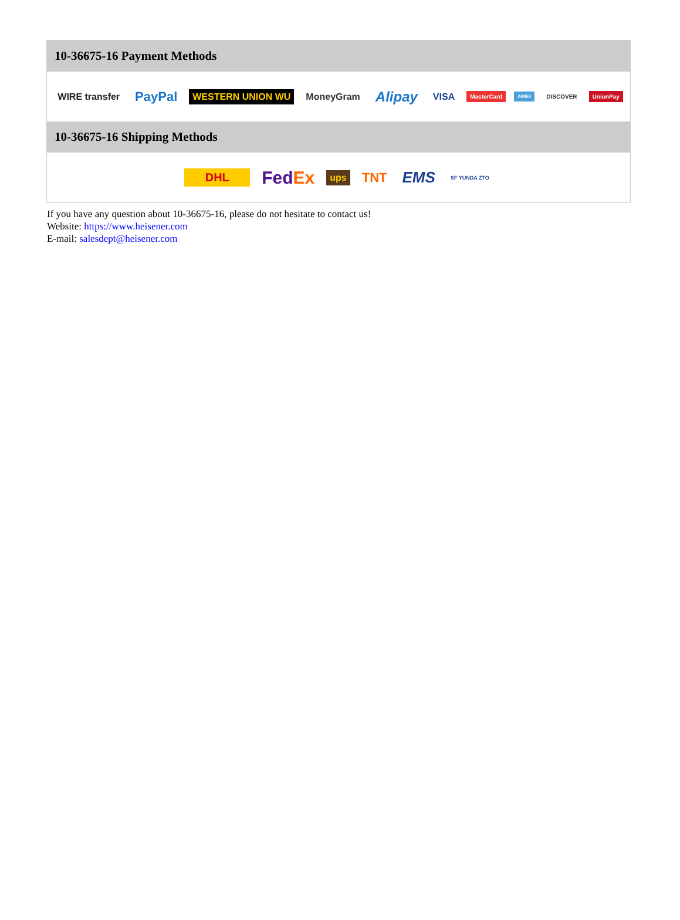10-36675-16 Payment Methods
WIRE transfer PayPal WESTERN UNION WU MoneyGram Alipay VISA MasterCard AMEX DISCOVER UnionPay
10-36675-16 Shipping Methods
DHL FedEx ups TNT EMS SF YUNDA ZTO
If you have any question about 10-36675-16, please do not hesitate to contact us!
Website: https://www.heisener.com
E-mail: salesdept@heisener.com